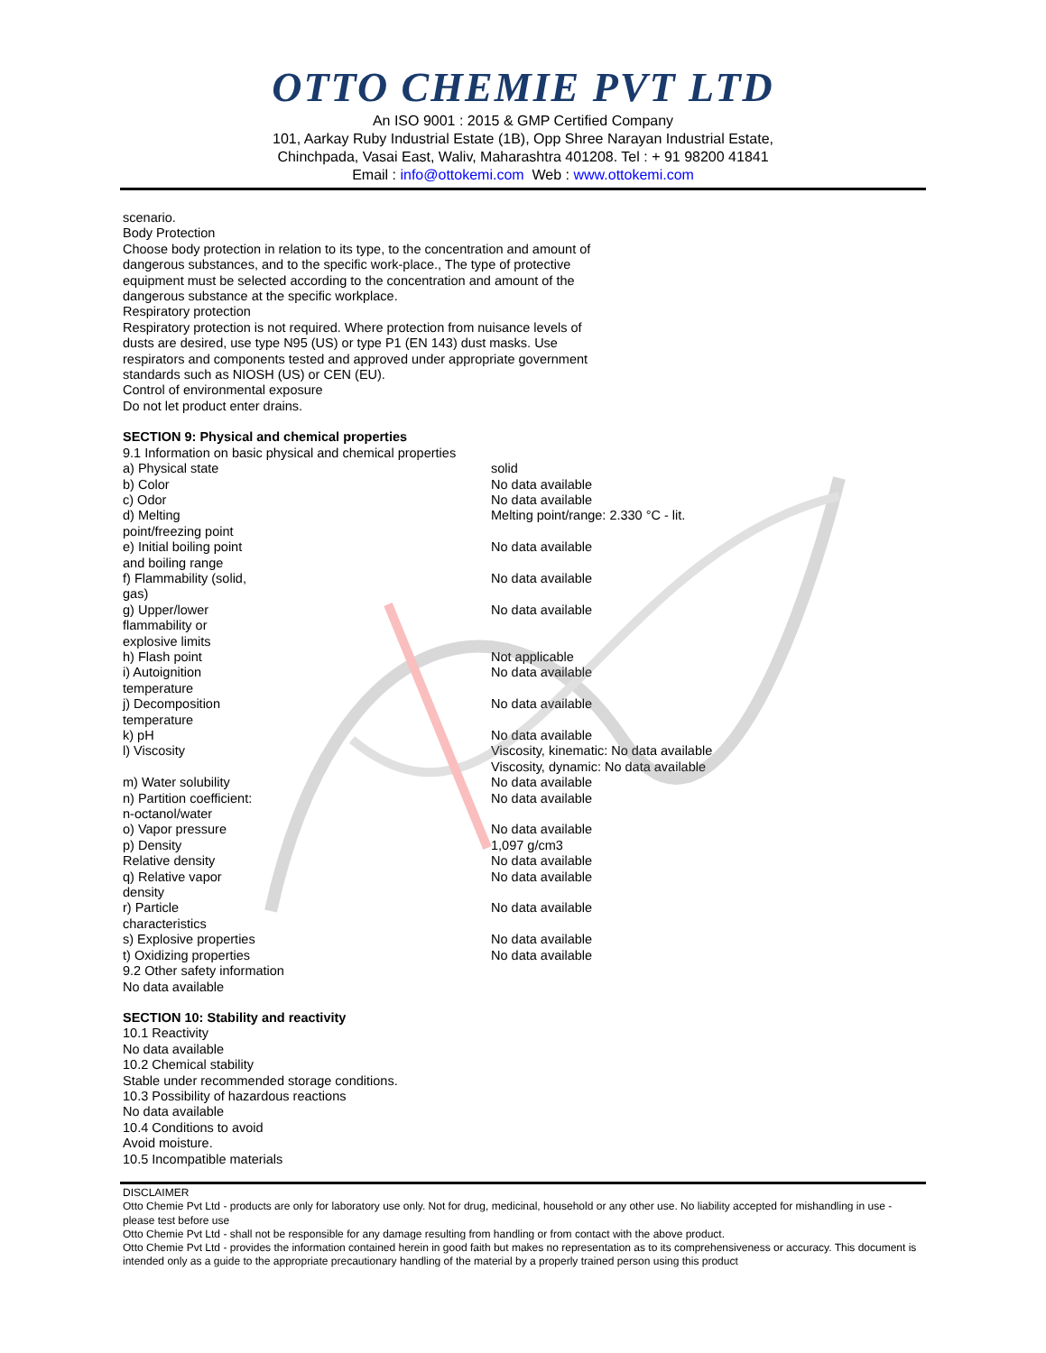OTTO CHEMIE PVT LTD
An ISO 9001 : 2015 & GMP Certified Company
101, Aarkay Ruby Industrial Estate (1B), Opp Shree Narayan Industrial Estate,
Chinchpada, Vasai East, Waliv, Maharashtra 401208. Tel : + 91 98200 41841
Email : info@ottokemi.com Web : www.ottokemi.com
scenario.
Body Protection
Choose body protection in relation to its type, to the concentration and amount of
dangerous substances, and to the specific work-place., The type of protective
equipment must be selected according to the concentration and amount of the
dangerous substance at the specific workplace.
Respiratory protection
Respiratory protection is not required. Where protection from nuisance levels of
dusts are desired, use type N95 (US) or type P1 (EN 143) dust masks. Use
respirators and components tested and approved under appropriate government
standards such as NIOSH (US) or CEN (EU).
Control of environmental exposure
Do not let product enter drains.
SECTION 9: Physical and chemical properties
9.1 Information on basic physical and chemical properties
| a) Physical state | solid |
| b) Color | No data available |
| c) Odor | No data available |
| d) Melting point/freezing point | Melting point/range: 2.330 °C - lit. |
| e) Initial boiling point and boiling range | No data available |
| f) Flammability (solid, gas) | No data available |
| g) Upper/lower flammability or explosive limits | No data available |
| h) Flash point | Not applicable |
| i) Autoignition temperature | No data available |
| j) Decomposition temperature | No data available |
| k) pH | No data available |
| l) Viscosity | Viscosity, kinematic: No data available Viscosity, dynamic: No data available |
| m) Water solubility | No data available |
| n) Partition coefficient: n-octanol/water | No data available |
| o) Vapor pressure | No data available |
| p) Density | 1,097 g/cm3 |
| Relative density | No data available |
| q) Relative vapor density | No data available |
| r) Particle characteristics | No data available |
| s) Explosive properties | No data available |
| t) Oxidizing properties | No data available |
9.2 Other safety information
No data available
SECTION 10: Stability and reactivity
10.1 Reactivity
No data available
10.2 Chemical stability
Stable under recommended storage conditions.
10.3 Possibility of hazardous reactions
No data available
10.4 Conditions to avoid
Avoid moisture.
10.5 Incompatible materials
DISCLAIMER
Otto Chemie Pvt Ltd - products are only for laboratory use only. Not for drug, medicinal, household or any other use. No liability accepted for mishandling in use - please test before use
Otto Chemie Pvt Ltd - shall not be responsible for any damage resulting from handling or from contact with the above product.
Otto Chemie Pvt Ltd - provides the information contained herein in good faith but makes no representation as to its comprehensiveness or accuracy. This document is intended only as a guide to the appropriate precautionary handling of the material by a properly trained person using this product